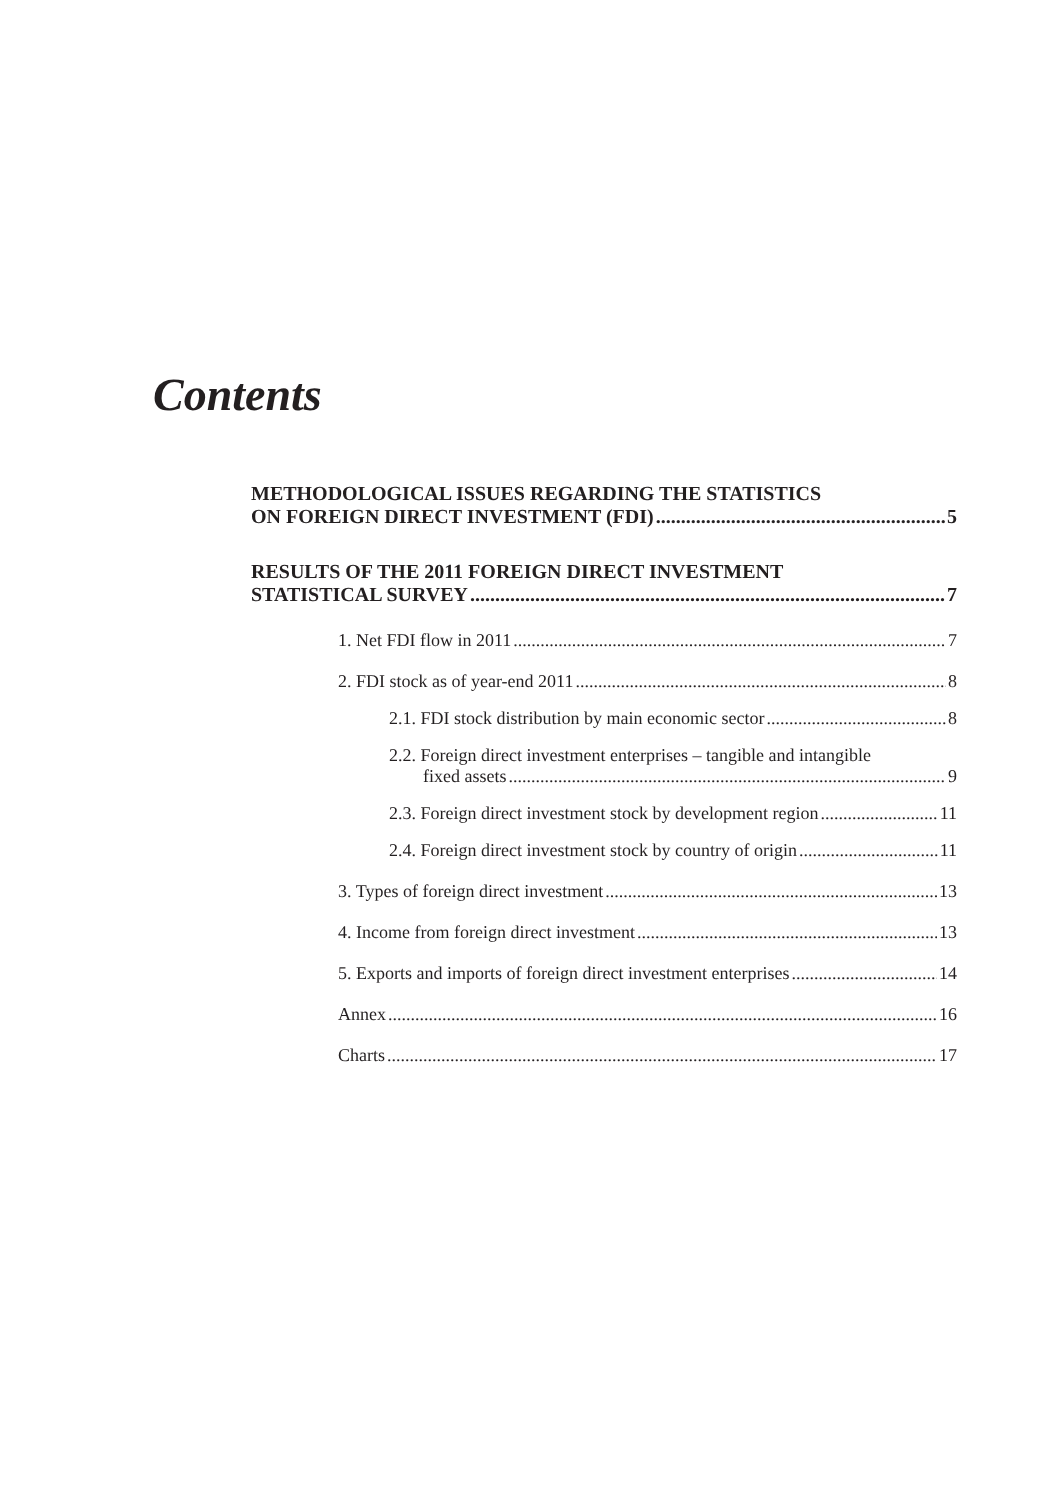Contents
METHODOLOGICAL ISSUES REGARDING THE STATISTICS
ON FOREIGN DIRECT INVESTMENT (FDI) 5
RESULTS OF THE 2011 FOREIGN DIRECT INVESTMENT
STATISTICAL SURVEY 7
1. Net FDI flow in 2011 7
2. FDI stock as of year-end 2011 8
2.1. FDI stock distribution by main economic sector 8
2.2. Foreign direct investment enterprises – tangible and intangible
fixed assets 9
2.3. Foreign direct investment stock by development region 11
2.4. Foreign direct investment stock by country of origin 11
3. Types of foreign direct investment 13
4. Income from foreign direct investment 13
5. Exports and imports of foreign direct investment enterprises 14
Annex 16
Charts 17